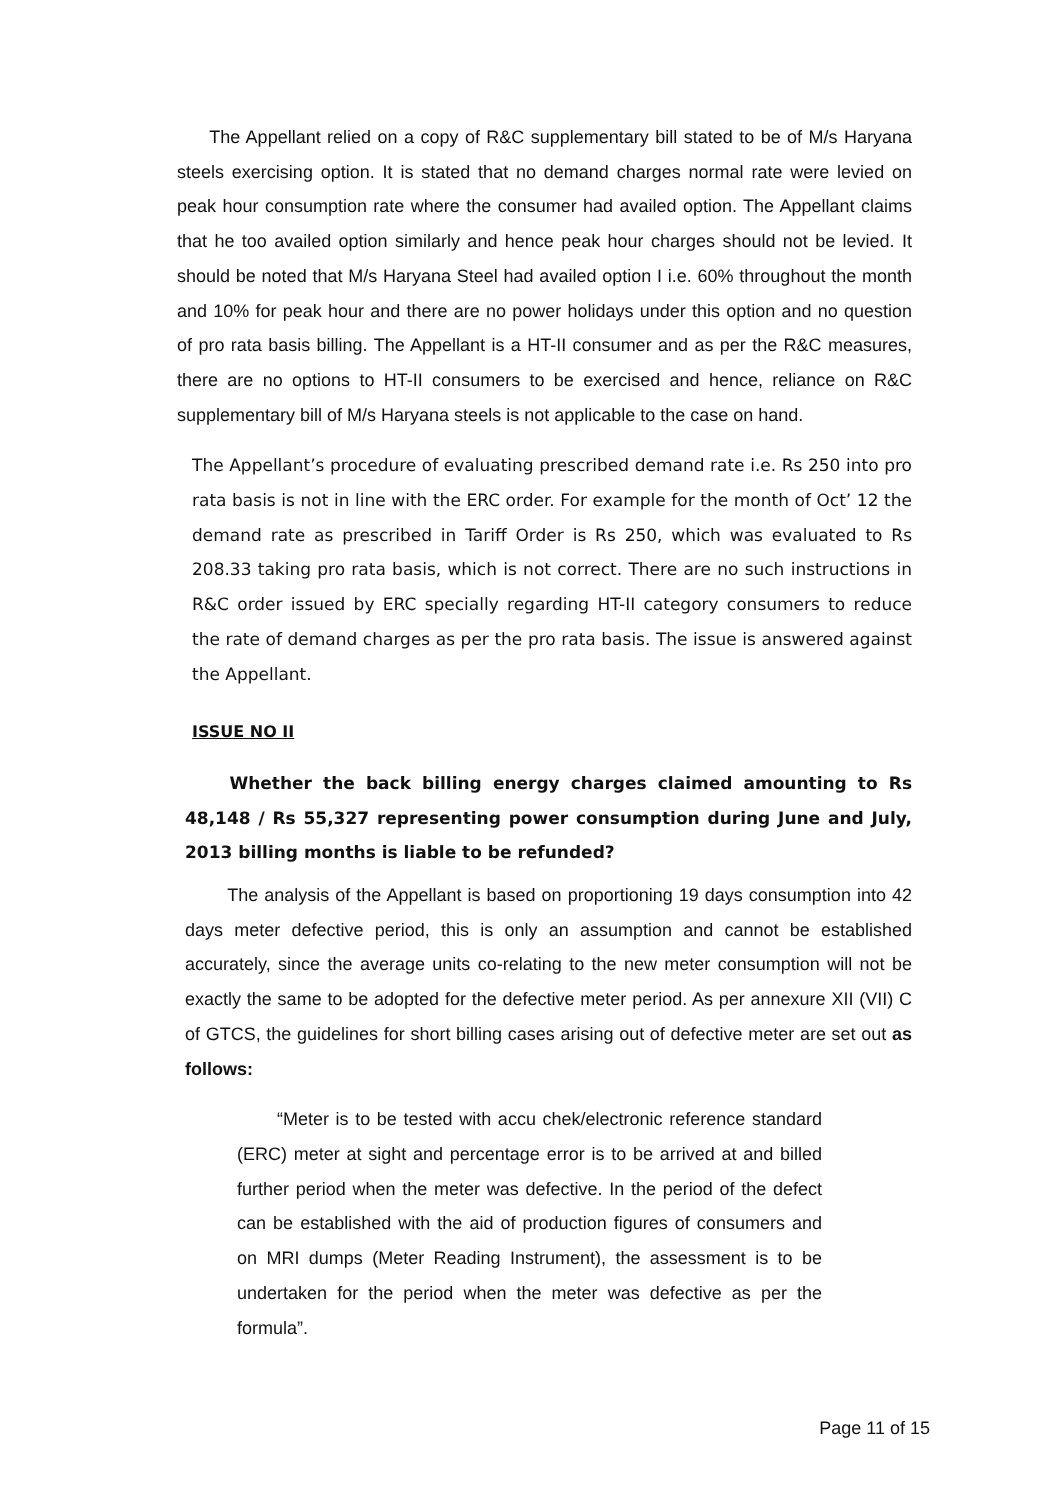The Appellant relied on a copy of R&C supplementary bill stated to be of M/s Haryana steels exercising option. It is stated that no demand charges normal rate were levied on peak hour consumption rate where the consumer had availed option. The Appellant claims that he too availed option similarly and hence peak hour charges should not be levied. It should be noted that M/s Haryana Steel had availed option I i.e. 60% throughout the month and 10% for peak hour and there are no power holidays under this option and no question of pro rata basis billing. The Appellant is a HT-II consumer and as per the R&C measures, there are no options to HT-II consumers to be exercised and hence, reliance on R&C supplementary bill of M/s Haryana steels is not applicable to the case on hand.
The Appellant’s procedure of evaluating prescribed demand rate i.e. Rs 250 into pro rata basis is not in line with the ERC order. For example for the month of Oct’ 12 the demand rate as prescribed in Tariff Order is Rs 250, which was evaluated to Rs 208.33 taking pro rata basis, which is not correct. There are no such instructions in R&C order issued by ERC specially regarding HT-II category consumers to reduce the rate of demand charges as per the pro rata basis. The issue is answered against the Appellant.
ISSUE NO II
Whether the back billing energy charges claimed amounting to Rs 48,148 / Rs 55,327 representing power consumption during June and July, 2013 billing months is liable to be refunded?
The analysis of the Appellant is based on proportioning 19 days consumption into 42 days meter defective period, this is only an assumption and cannot be established accurately, since the average units co-relating to the new meter consumption will not be exactly the same to be adopted for the defective meter period. As per annexure XII (VII) C of GTCS, the guidelines for short billing cases arising out of defective meter are set out as follows:
“Meter is to be tested with accu chek/electronic reference standard (ERC) meter at sight and percentage error is to be arrived at and billed further period when the meter was defective. In the period of the defect can be established with the aid of production figures of consumers and on MRI dumps (Meter Reading Instrument), the assessment is to be undertaken for the period when the meter was defective as per the formula”.
Page 11 of 15